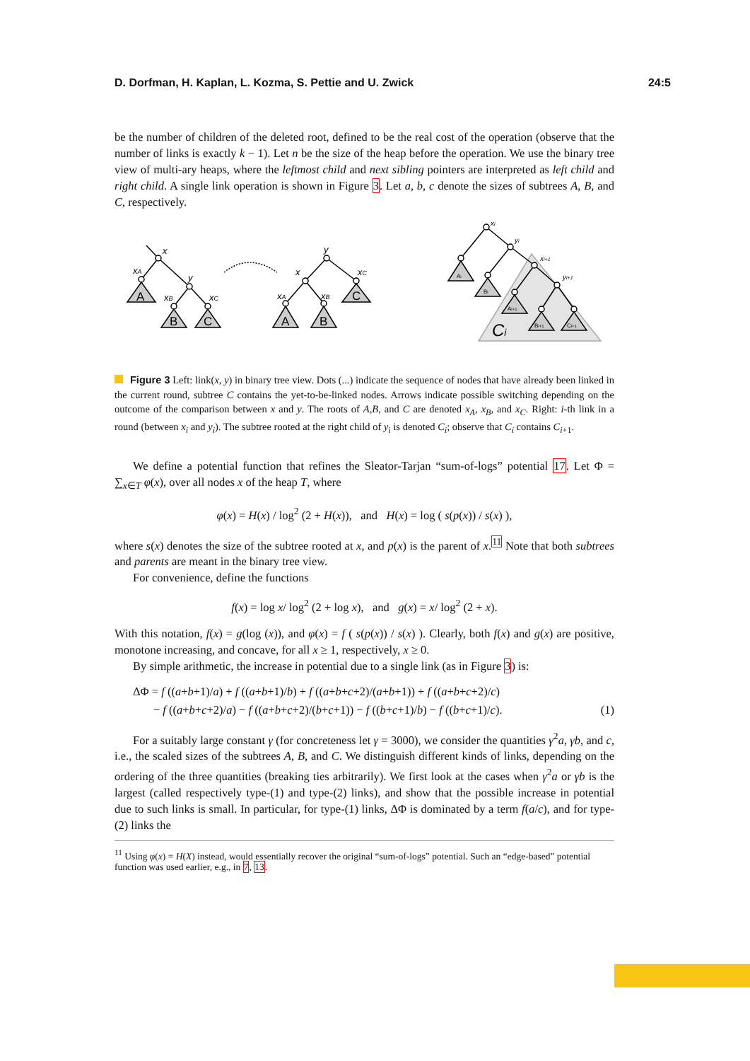D. Dorfman, H. Kaplan, L. Kozma, S. Pettie and U. Zwick 24:5
be the number of children of the deleted root, defined to be the real cost of the operation (observe that the number of links is exactly k − 1). Let n be the size of the heap before the operation. We use the binary tree view of multi-ary heaps, where the leftmost child and next sibling pointers are interpreted as left child and right child. A single link operation is shown in Figure 3. Let a, b, c denote the sizes of subtrees A, B, and C, respectively.
x
xA
y
xB
xC
y
x
xC
xA
xB
xi
yi
xi+1
yi+1
Ci
A
B
C
C
A
B
Ai
Bi
Ai+1
Bi+1
Ci+1
Figure 3 Left: link(x, y) in binary tree view. Dots (...) indicate the sequence of nodes that have already been linked in the current round, subtree C contains the yet-to-be-linked nodes. Arrows indicate possible switching depending on the outcome of the comparison between x and y. The roots of A,B, and C are denoted x<sub>A</sub>, x<sub>B</sub>, and x<sub>C</sub>. Right: i-th link in a round (between x<sub>i</sub> and y<sub>i</sub>). The subtree rooted at the right child of y<sub>i</sub> is denoted C<sub>i</sub>; observe that C<sub>i</sub> contains C<sub>i+1</sub>.
We define a potential function that refines the Sleator-Tarjan “sum-of-logs” potential 17. Let Φ = ∑<sub>x∈T</sub> φ(x), over all nodes x of the heap T, where
φ(x) = H(x) / log<sup>2</sup> (2 + H(x)), and H(x) = log ( s(p(x)) / s(x) ),
where s(x) denotes the size of the subtree rooted at x, and p(x) is the parent of x.<sup>11</sup> Note that both subtrees and parents are meant in the binary tree view.
For convenience, define the functions
f(x) = log x/ log<sup>2</sup> (2 + log x), and g(x) = x/ log<sup>2</sup> (2 + x).
With this notation, f(x) = g(log (x)), and φ(x) = f ( s(p(x)) / s(x) ). Clearly, both f(x) and g(x) are positive, monotone increasing, and concave, for all x ≥ 1, respectively, x ≥ 0.
By simple arithmetic, the increase in potential due to a single link (as in Figure 3) is:
ΔΦ = f ((a+b+1)/a) + f ((a+b+1)/b) + f ((a+b+c+2)/(a+b+1)) + f ((a+b+c+2)/c)
− f ((a+b+c+2)/a) − f ((a+b+c+2)/(b+c+1)) − f ((b+c+1)/b) − f ((b+c+1)/c). (1)
For a suitably large constant γ (for concreteness let γ = 3000), we consider the quantities γ<sup>2</sup>a, γb, and c, i.e., the scaled sizes of the subtrees A, B, and C. We distinguish different kinds of links, depending on the ordering of the three quantities (breaking ties arbitrarily). We first look at the cases when γ<sup>2</sup>a or γb is the largest (called respectively type-(1) and type-(2) links), and show that the possible increase in potential due to such links is small. In particular, for type-(1) links, ΔΦ is dominated by a term f(a/c), and for type-(2) links the
<sup>11</sup> Using φ(x) = H(X) instead, would essentially recover the original “sum-of-logs” potential. Such an “edge-based” potential function was used earlier, e.g., in 7, 13.